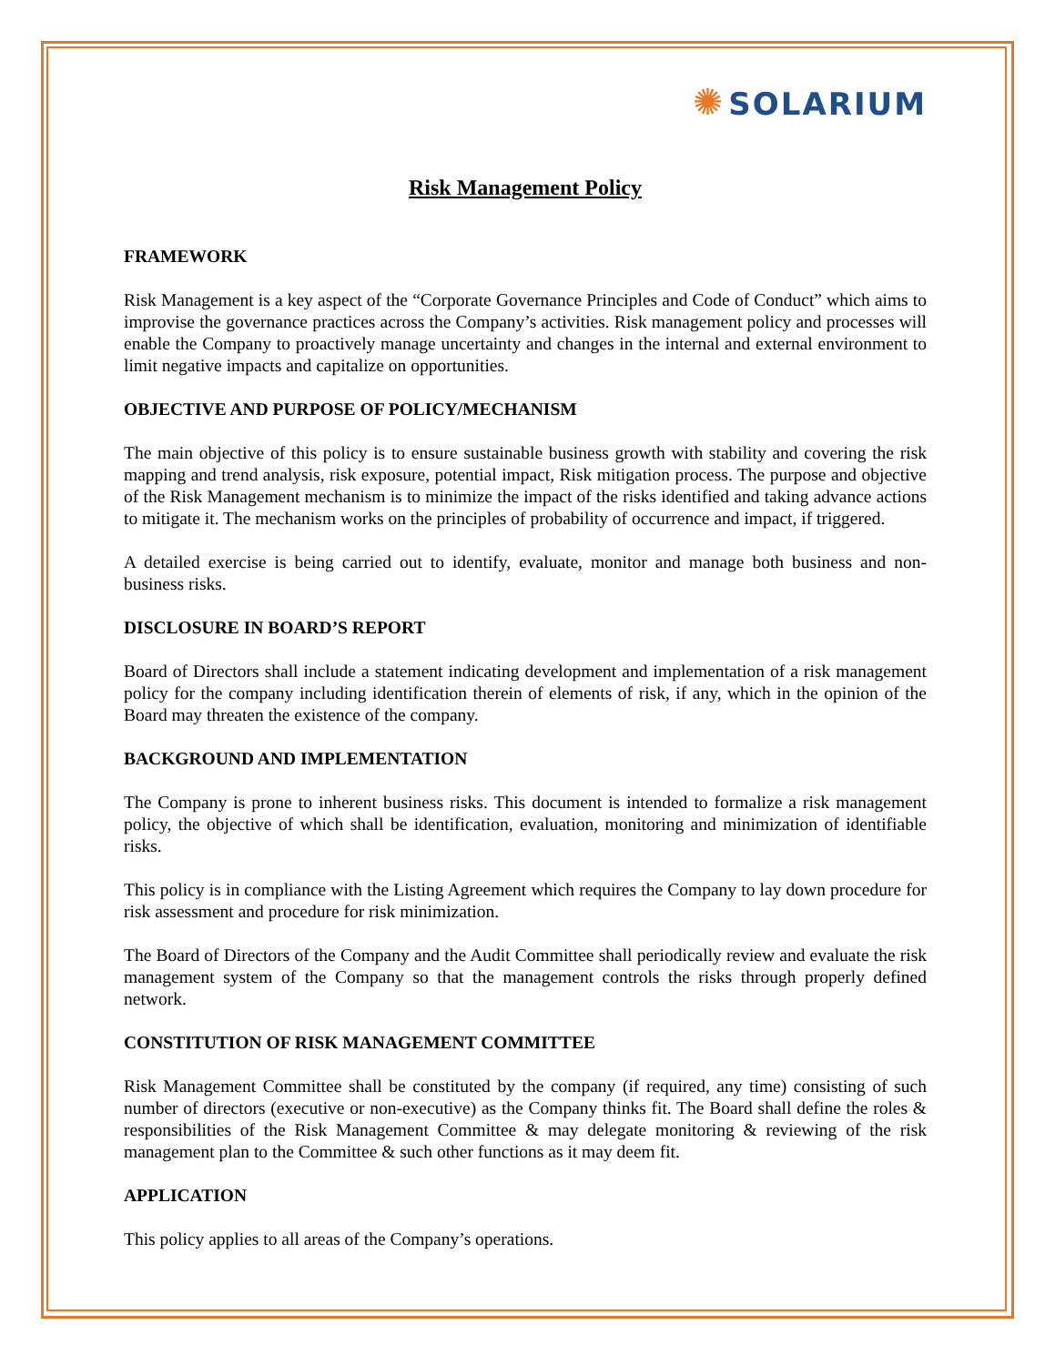✺ SOLARIUM
Risk Management Policy
FRAMEWORK
Risk Management is a key aspect of the “Corporate Governance Principles and Code of Conduct” which aims to improvise the governance practices across the Company’s activities. Risk management policy and processes will enable the Company to proactively manage uncertainty and changes in the internal and external environment to limit negative impacts and capitalize on opportunities.
OBJECTIVE AND PURPOSE OF POLICY/MECHANISM
The main objective of this policy is to ensure sustainable business growth with stability and covering the risk mapping and trend analysis, risk exposure, potential impact, Risk mitigation process. The purpose and objective of the Risk Management mechanism is to minimize the impact of the risks identified and taking advance actions to mitigate it. The mechanism works on the principles of probability of occurrence and impact, if triggered.
A detailed exercise is being carried out to identify, evaluate, monitor and manage both business and non-business risks.
DISCLOSURE IN BOARD’S REPORT
Board of Directors shall include a statement indicating development and implementation of a risk management policy for the company including identification therein of elements of risk, if any, which in the opinion of the Board may threaten the existence of the company.
BACKGROUND AND IMPLEMENTATION
The Company is prone to inherent business risks. This document is intended to formalize a risk management policy, the objective of which shall be identification, evaluation, monitoring and minimization of identifiable risks.
This policy is in compliance with the Listing Agreement which requires the Company to lay down procedure for risk assessment and procedure for risk minimization.
The Board of Directors of the Company and the Audit Committee shall periodically review and evaluate the risk management system of the Company so that the management controls the risks through properly defined network.
CONSTITUTION OF RISK MANAGEMENT COMMITTEE
Risk Management Committee shall be constituted by the company (if required, any time) consisting of such number of directors (executive or non-executive) as the Company thinks fit. The Board shall define the roles & responsibilities of the Risk Management Committee & may delegate monitoring & reviewing of the risk management plan to the Committee & such other functions as it may deem fit.
APPLICATION
This policy applies to all areas of the Company’s operations.